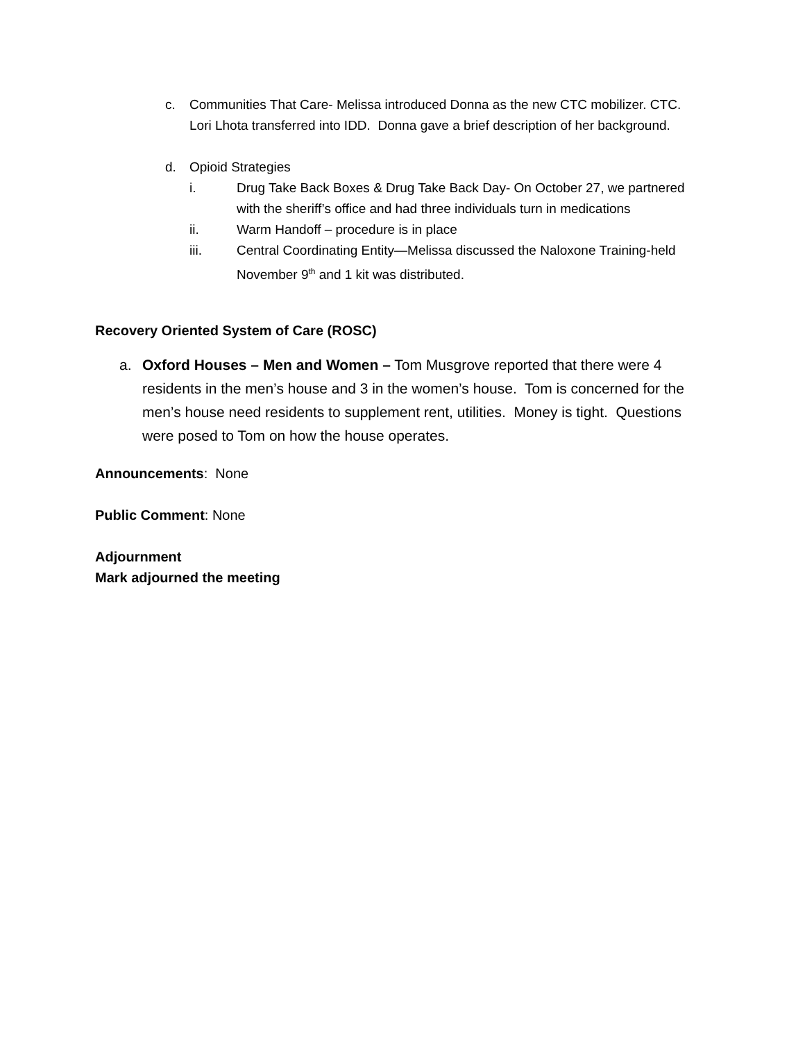c. Communities That Care- Melissa introduced Donna as the new CTC mobilizer. CTC. Lori Lhota transferred into IDD. Donna gave a brief description of her background.
d. Opioid Strategies
i. Drug Take Back Boxes & Drug Take Back Day- On October 27, we partnered with the sheriff’s office and had three individuals turn in medications
ii. Warm Handoff – procedure is in place
iii. Central Coordinating Entity—Melissa discussed the Naloxone Training-held November 9<sup>th</sup> and 1 kit was distributed.
Recovery Oriented System of Care (ROSC)
a. Oxford Houses – Men and Women – Tom Musgrove reported that there were 4 residents in the men’s house and 3 in the women’s house. Tom is concerned for the men’s house need residents to supplement rent, utilities. Money is tight. Questions were posed to Tom on how the house operates.
Announcements: None
Public Comment: None
Adjournment
Mark adjourned the meeting